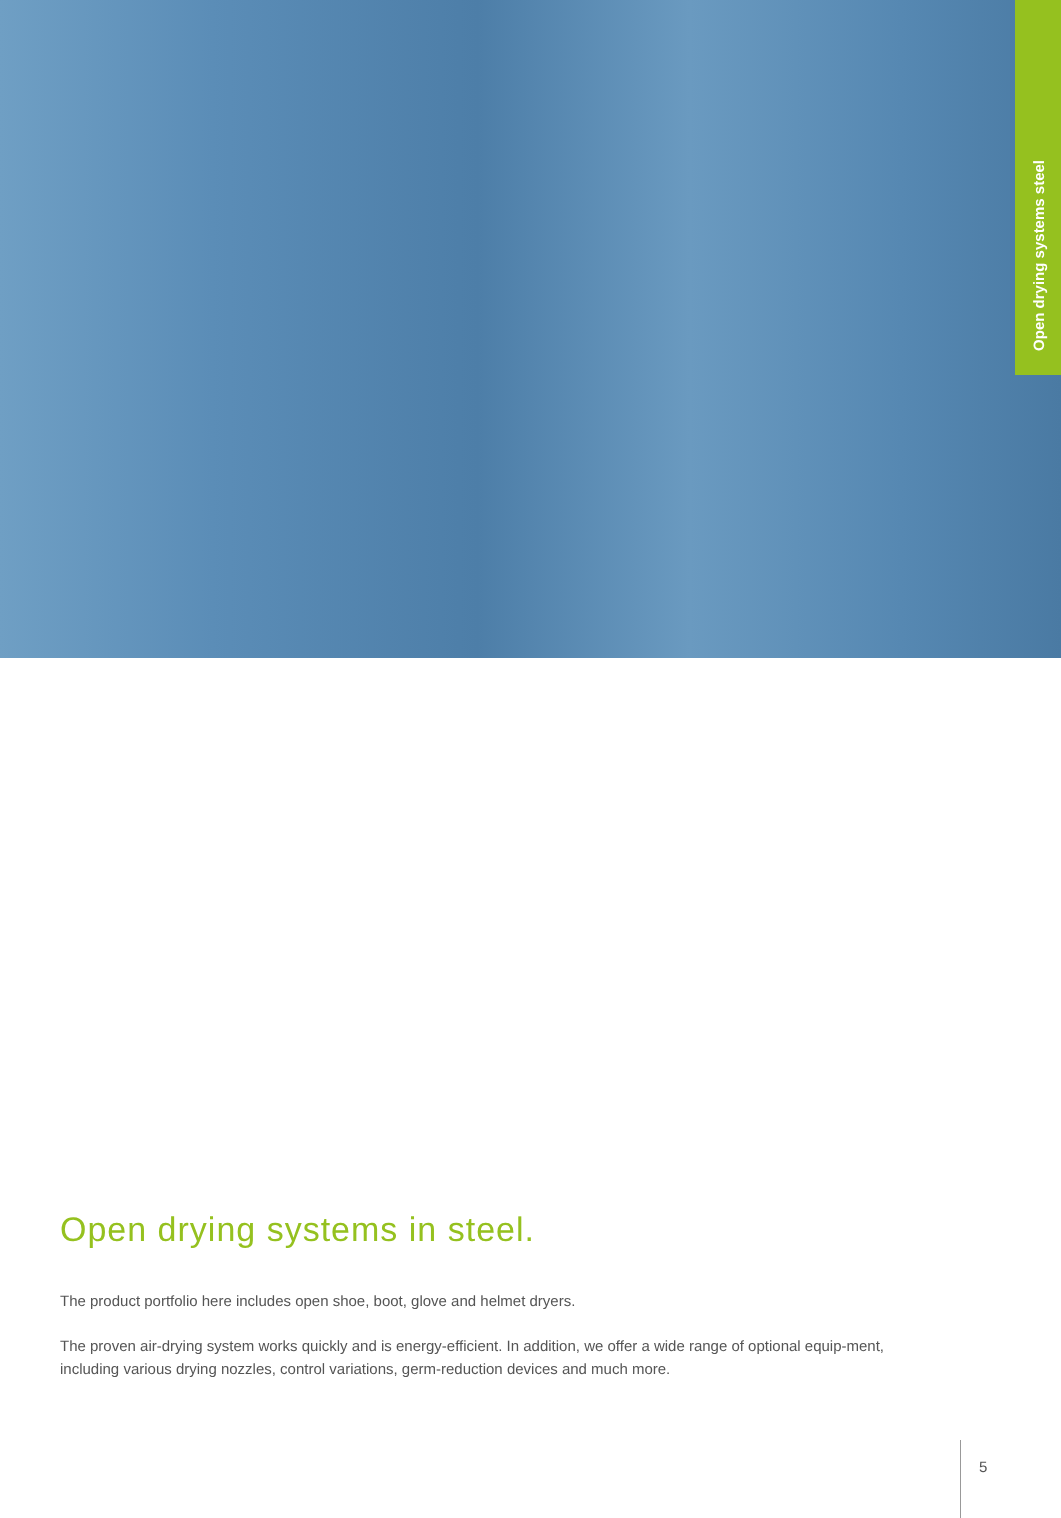Open drying systems steel
Open drying systems in steel.
The product portfolio here includes open shoe, boot, glove and helmet dryers.
The proven air-drying system works quickly and is energy-efficient. In addition, we offer a wide range of optional equip-ment, including various drying nozzles, control variations, germ-reduction devices and much more.
5